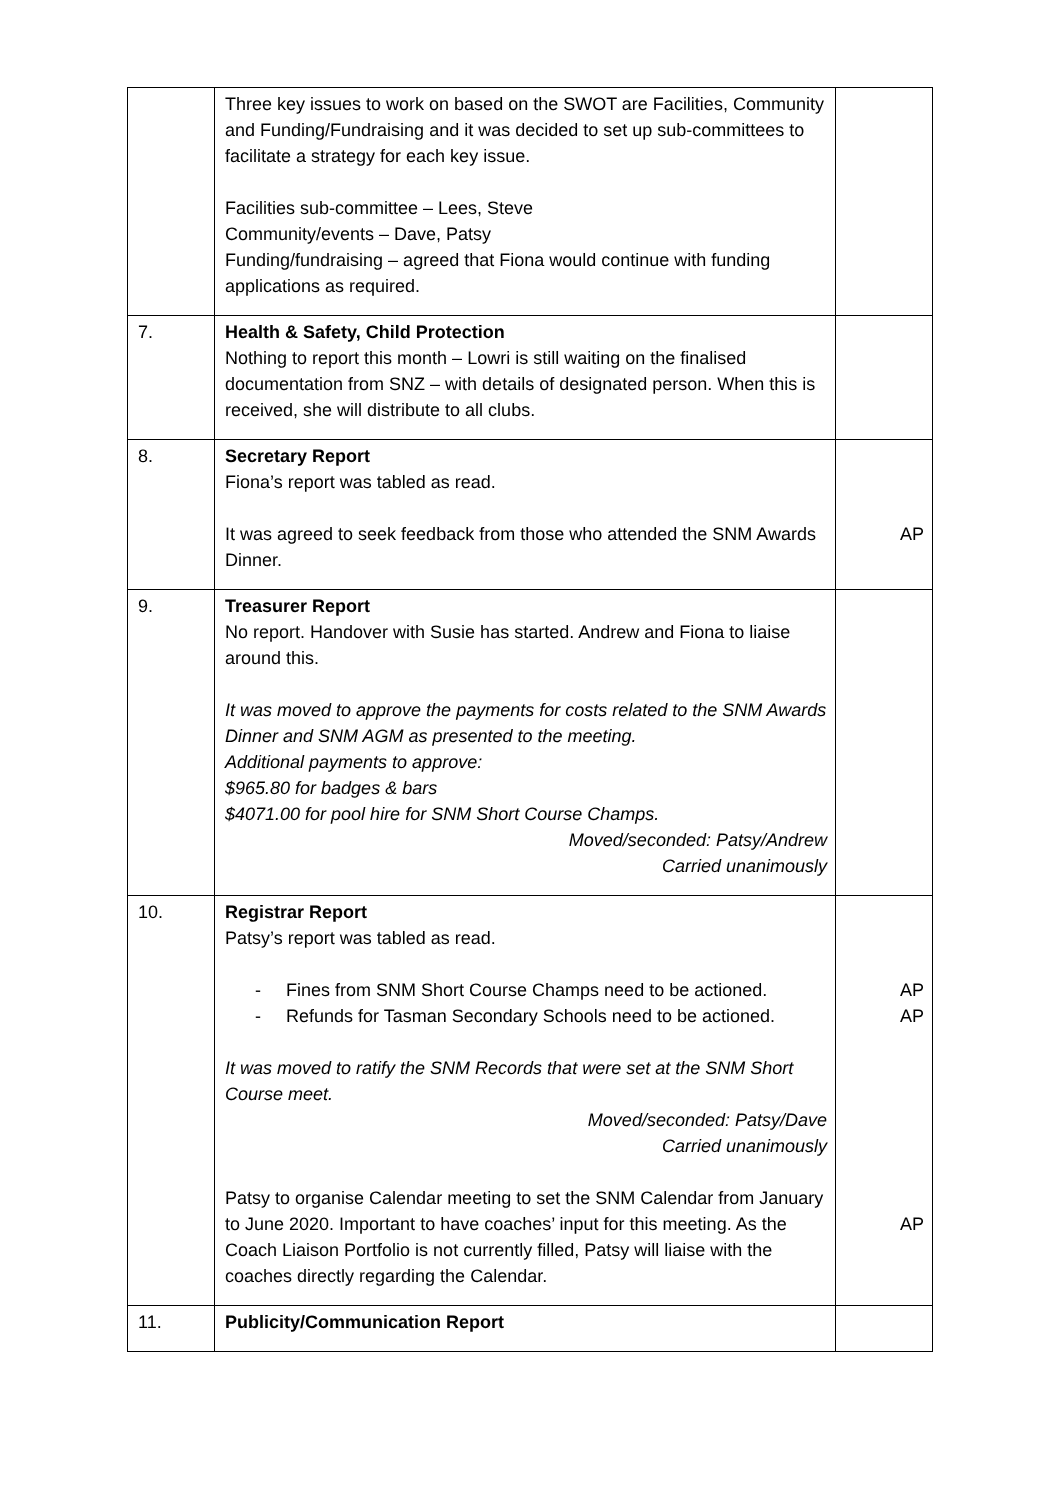| | Three key issues to work on based on the SWOT are Facilities, Community and Funding/Fundraising and it was decided to set up sub-committees to facilitate a strategy for each key issue. Facilities sub-committee – Lees, Steve Community/events – Dave, Patsy Funding/fundraising – agreed that Fiona would continue with funding applications as required. | |
| 7. | Health & Safety, Child Protection Nothing to report this month – Lowri is still waiting on the finalised documentation from SNZ – with details of designated person. When this is received, she will distribute to all clubs. | |
| 8. | Secretary Report Fiona’s report was tabled as read. It was agreed to seek feedback from those who attended the SNM Awards Dinner. | AP |
| 9. | Treasurer Report No report. Handover with Susie has started. Andrew and Fiona to liaise around this. It was moved to approve the payments for costs related to the SNM Awards Dinner and SNM AGM as presented to the meeting. Additional payments to approve: $965.80 for badges & bars $4071.00 for pool hire for SNM Short Course Champs. Moved/seconded: Patsy/Andrew Carried unanimously | |
| 10. | Registrar Report Patsy’s report was tabled as read. - Fines from SNM Short Course Champs need to be actioned. - Refunds for Tasman Secondary Schools need to be actioned. It was moved to ratify the SNM Records that were set at the SNM Short Course meet. Moved/seconded: Patsy/Dave Carried unanimously Patsy to organise Calendar meeting to set the SNM Calendar from January to June 2020. Important to have coaches’ input for this meeting. As the Coach Liaison Portfolio is not currently filled, Patsy will liaise with the coaches directly regarding the Calendar. | AP AP AP |
| 11. | Publicity/Communication Report | |